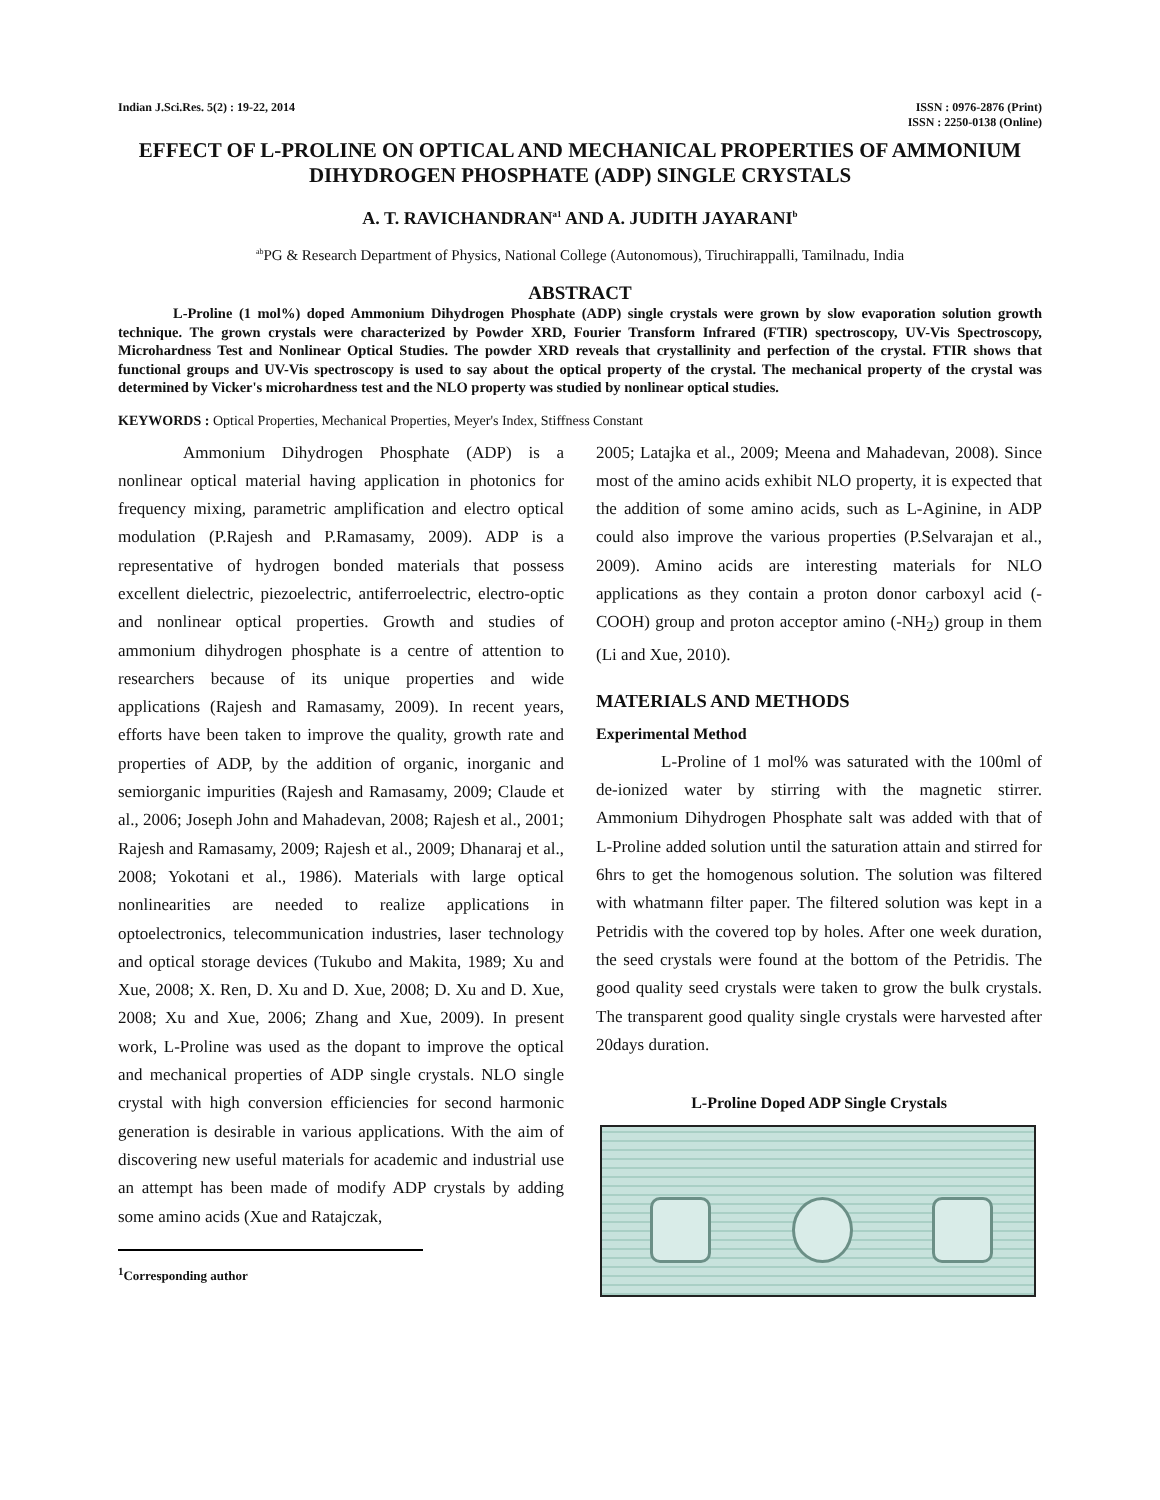Indian J.Sci.Res. 5(2) : 19-22, 2014
ISSN : 0976-2876 (Print)
ISSN : 2250-0138 (Online)
EFFECT OF L-PROLINE ON OPTICAL AND MECHANICAL PROPERTIES OF AMMONIUM DIHYDROGEN PHOSPHATE (ADP) SINGLE CRYSTALS
A. T. RAVICHANDRAN<sup>a1</sup> AND A. JUDITH JAYARANI<sup>b</sup>
<sup>ab</sup>PG & Research Department of Physics, National College (Autonomous), Tiruchirappalli, Tamilnadu, India
ABSTRACT
L-Proline (1 mol%) doped Ammonium Dihydrogen Phosphate (ADP) single crystals were grown by slow evaporation solution growth technique. The grown crystals were characterized by Powder XRD, Fourier Transform Infrared (FTIR) spectroscopy, UV-Vis Spectroscopy, Microhardness Test and Nonlinear Optical Studies. The powder XRD reveals that crystallinity and perfection of the crystal. FTIR shows that functional groups and UV-Vis spectroscopy is used to say about the optical property of the crystal. The mechanical property of the crystal was determined by Vicker's microhardness test and the NLO property was studied by nonlinear optical studies.
KEYWORDS : Optical Properties, Mechanical Properties, Meyer's Index, Stiffness Constant
Ammonium Dihydrogen Phosphate (ADP) is a nonlinear optical material having application in photonics for frequency mixing, parametric amplification and electro optical modulation (P.Rajesh and P.Ramasamy, 2009). ADP is a representative of hydrogen bonded materials that possess excellent dielectric, piezoelectric, antiferroelectric, electro-optic and nonlinear optical properties. Growth and studies of ammonium dihydrogen phosphate is a centre of attention to researchers because of its unique properties and wide applications (Rajesh and Ramasamy, 2009). In recent years, efforts have been taken to improve the quality, growth rate and properties of ADP, by the addition of organic, inorganic and semiorganic impurities (Rajesh and Ramasamy, 2009; Claude et al., 2006; Joseph John and Mahadevan, 2008; Rajesh et al., 2001; Rajesh and Ramasamy, 2009; Rajesh et al., 2009; Dhanaraj et al., 2008; Yokotani et al., 1986). Materials with large optical nonlinearities are needed to realize applications in optoelectronics, telecommunication industries, laser technology and optical storage devices (Tukubo and Makita, 1989; Xu and Xue, 2008; X. Ren, D. Xu and D. Xue, 2008; D. Xu and D. Xue, 2008; Xu and Xue, 2006; Zhang and Xue, 2009). In present work, L-Proline was used as the dopant to improve the optical and mechanical properties of ADP single crystals. NLO single crystal with high conversion efficiencies for second harmonic generation is desirable in various applications. With the aim of discovering new useful materials for academic and industrial use an attempt has been made of modify ADP crystals by adding some amino acids (Xue and Ratajczak,
<sup>1</sup> Corresponding author
2005; Latajka et al., 2009; Meena and Mahadevan, 2008). Since most of the amino acids exhibit NLO property, it is expected that the addition of some amino acids, such as L-Aginine, in ADP could also improve the various properties (P.Selvarajan et al., 2009). Amino acids are interesting materials for NLO applications as they contain a proton donor carboxyl acid (-COOH) group and proton acceptor amino (-NH<sub>2</sub>) group in them (Li and Xue, 2010).
MATERIALS AND METHODS
Experimental Method
L-Proline of 1 mol% was saturated with the 100ml of de-ionized water by stirring with the magnetic stirrer. Ammonium Dihydrogen Phosphate salt was added with that of L-Proline added solution until the saturation attain and stirred for 6hrs to get the homogenous solution. The solution was filtered with whatmann filter paper. The filtered solution was kept in a Petridis with the covered top by holes. After one week duration, the seed crystals were found at the bottom of the Petridis. The good quality seed crystals were taken to grow the bulk crystals. The transparent good quality single crystals were harvested after 20days duration.
L-Proline Doped ADP Single Crystals